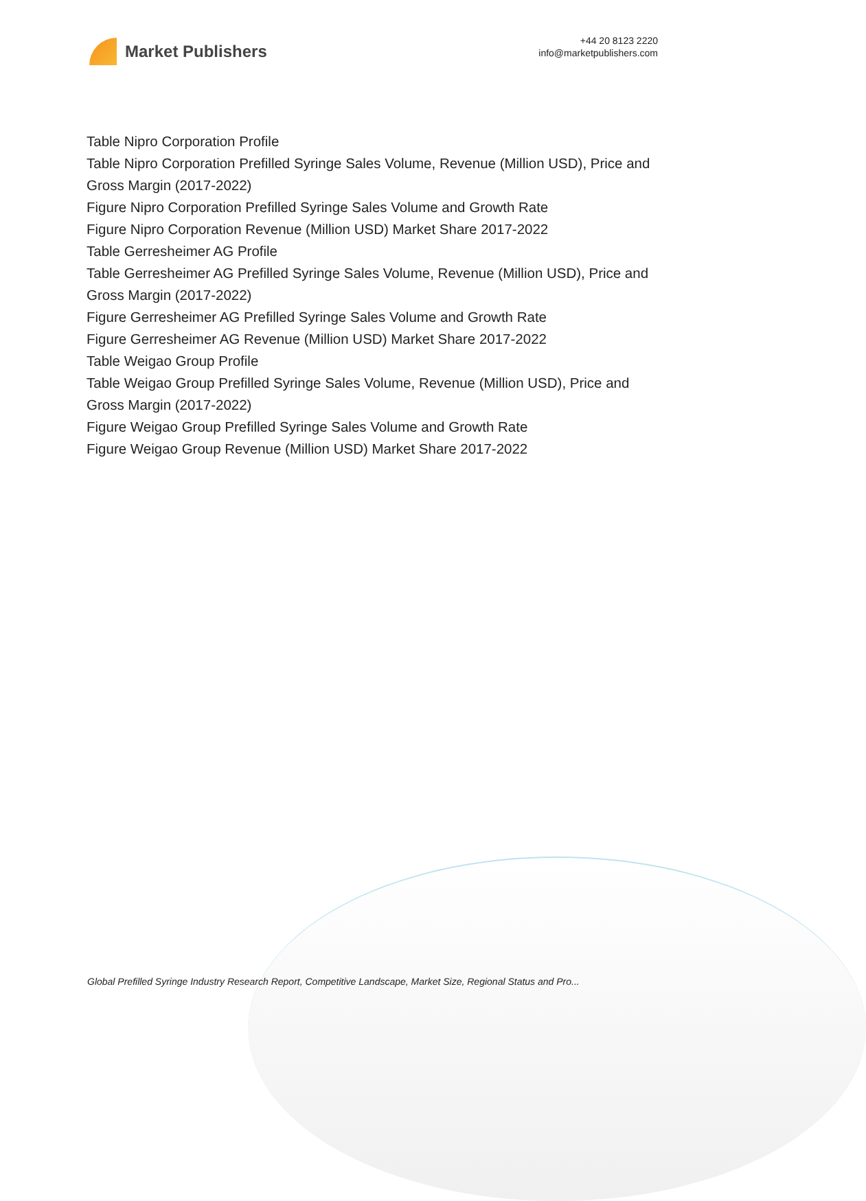Market Publishers
+44 20 8123 2220
info@marketpublishers.com
Table Nipro Corporation Profile
Table Nipro Corporation Prefilled Syringe Sales Volume, Revenue (Million USD), Price and Gross Margin (2017-2022)
Figure Nipro Corporation Prefilled Syringe Sales Volume and Growth Rate
Figure Nipro Corporation Revenue (Million USD) Market Share 2017-2022
Table Gerresheimer AG Profile
Table Gerresheimer AG Prefilled Syringe Sales Volume, Revenue (Million USD), Price and Gross Margin (2017-2022)
Figure Gerresheimer AG Prefilled Syringe Sales Volume and Growth Rate
Figure Gerresheimer AG Revenue (Million USD) Market Share 2017-2022
Table Weigao Group Profile
Table Weigao Group Prefilled Syringe Sales Volume, Revenue (Million USD), Price and Gross Margin (2017-2022)
Figure Weigao Group Prefilled Syringe Sales Volume and Growth Rate
Figure Weigao Group Revenue (Million USD) Market Share 2017-2022
Global Prefilled Syringe Industry Research Report, Competitive Landscape, Market Size, Regional Status and Pro...